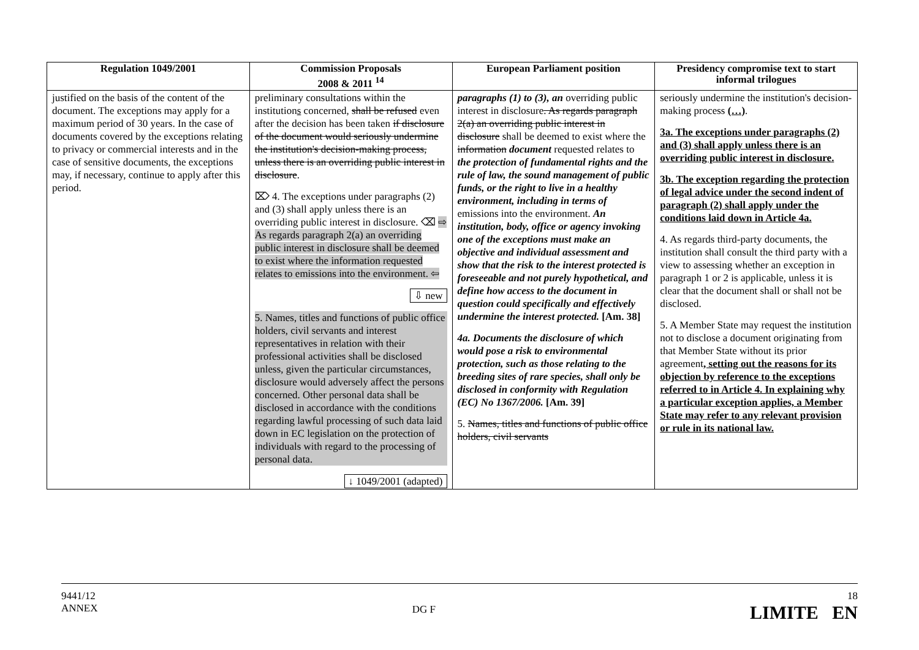| Regulation 1049/2001 | Commission Proposals 2008 & 2011 <sup>14</sup> | European Parliament position | Presidency compromise text to start informal trilogues |
| --- | --- | --- | --- |
| justified on the basis of the content of the document. The exceptions may apply for a maximum period of 30 years. In the case of documents covered by the exceptions relating to privacy or commercial interests and in the case of sensitive documents, the exceptions may, if necessary, continue to apply after this period. | preliminary consultations within the institution s concerned , shall be refused even after the decision has been taken if disclosure of the document would seriously undermine the institution's decision-making process, unless there is an overriding public interest in disclosure . ⌦ 4. The exceptions under paragraphs (2) and (3) shall apply unless there is an overriding public interest in disclosure. ⌫ ⇨ As regards paragraph 2(a) an overriding public interest in disclosure shall be deemed to exist where the information requested relates to emissions into the environment. ⇦ ⇩ new 5. Names, titles and functions of public office holders, civil servants and interest representatives in relation with their professional activities shall be disclosed unless, given the particular circumstances, disclosure would adversely affect the persons concerned. Other personal data shall be disclosed in accordance with the conditions regarding lawful processing of such data laid down in EC legislation on the protection of individuals with regard to the processing of personal data. ↓ 1049/2001 (adapted) | paragraphs (1) to (3), an overriding public interest in disclosure . As regards paragraph 2(a) an overriding public interest in disclosure shall be deemed to exist where the information document requested relates to the protection of fundamental rights and the rule of law, the sound management of public funds, or the right to live in a healthy environment, including in terms of emissions into the environment. An institution, body, office or agency invoking one of the exceptions must make an objective and individual assessment and show that the risk to the interest protected is foreseeable and not purely hypothetical, and define how access to the document in question could specifically and effectively undermine the interest protected. [Am. 38] 4a. Documents the disclosure of which would pose a risk to environmental protection, such as those relating to the breeding sites of rare species, shall only be disclosed in conformity with Regulation (EC) No 1367/2006. [Am. 39] 5. Names, titles and functions of public office holders, civil servants | seriously undermine the institution's decision-making process (…) . 3a. The exceptions under paragraphs (2) and (3) shall apply unless there is an overriding public interest in disclosure. 3b. The exception regarding the protection of legal advice under the second indent of paragraph (2) shall apply under the conditions laid down in Article 4a. 4. As regards third-party documents, the institution shall consult the third party with a view to assessing whether an exception in paragraph 1 or 2 is applicable, unless it is clear that the document shall or shall not be disclosed. 5. A Member State may request the institution not to disclose a document originating from that Member State without its prior agreement , setting out the reasons for its objection by reference to the exceptions referred to in Article 4. In explaining why a particular exception applies, a Member State may refer to any relevant provision or rule in its national law. |
9441/12
ANNEX
DG F
18
LIMITE EN